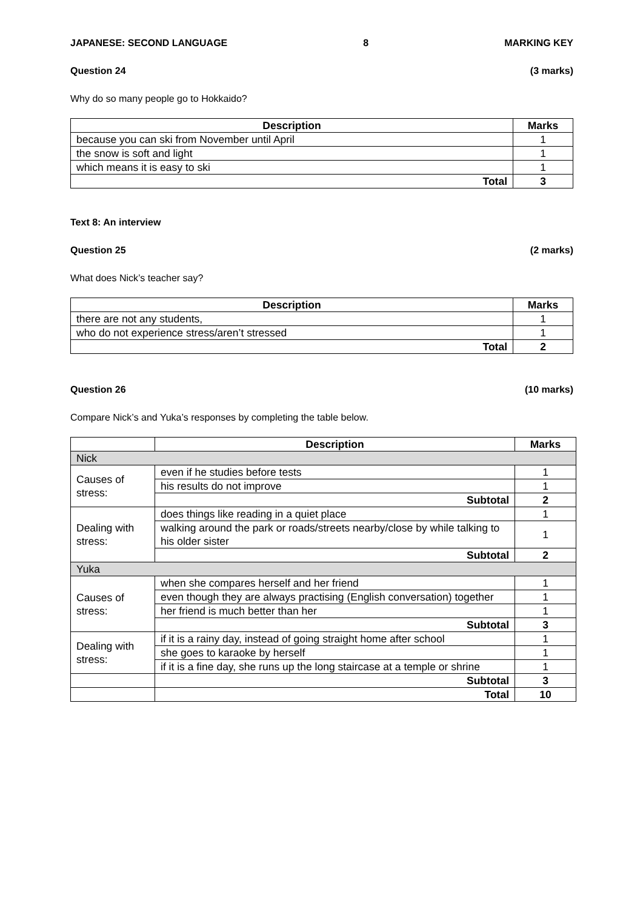JAPANESE: SECOND LANGUAGE 8 MARKING KEY
Question 24 (3 marks)
Why do so many people go to Hokkaido?
| Description | Marks |
| --- | --- |
| because you can ski from November until April | 1 |
| the snow is soft and light | 1 |
| which means it is easy to ski | 1 |
| Total | 3 |
Text 8: An interview
Question 25 (2 marks)
What does Nick’s teacher say?
| Description | Marks |
| --- | --- |
| there are not any students, | 1 |
| who do not experience stress/aren’t stressed | 1 |
| Total | 2 |
Question 26 (10 marks)
Compare Nick’s and Yuka’s responses by completing the table below.
| | Description | Marks |
| --- | --- | --- |
| Nick | | |
| Causes of stress: | even if he studies before tests | 1 |
| | his results do not improve | 1 |
| | Subtotal | 2 |
| Dealing with stress: | does things like reading in a quiet place | 1 |
| | walking around the park or roads/streets nearby/close by while talking to his older sister | 1 |
| | Subtotal | 2 |
| Yuka | | |
| Causes of stress: | when she compares herself and her friend | 1 |
| | even though they are always practising (English conversation) together | 1 |
| | her friend is much better than her | 1 |
| | Subtotal | 3 |
| Dealing with stress: | if it is a rainy day, instead of going straight home after school | 1 |
| | she goes to karaoke by herself | 1 |
| | if it is a fine day, she runs up the long staircase at a temple or shrine | 1 |
| | Subtotal | 3 |
| | Total | 10 |